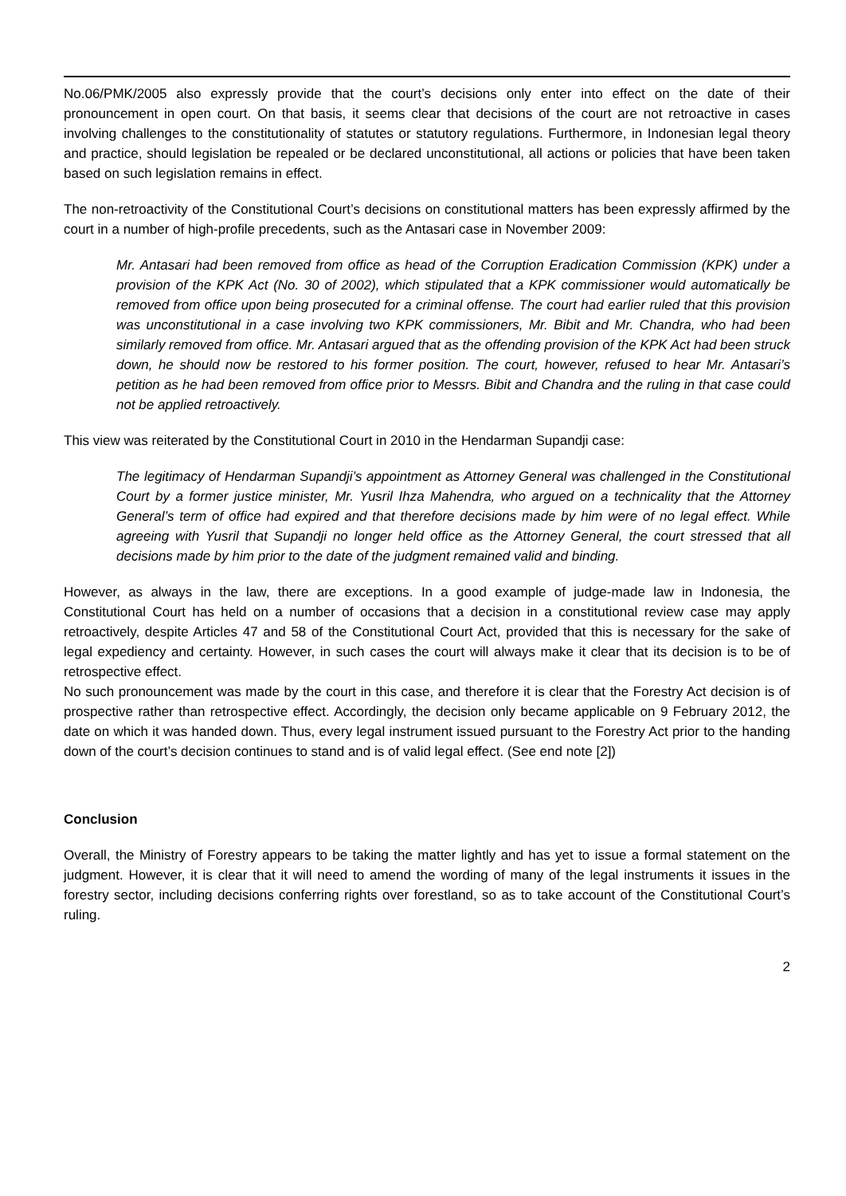No.06/PMK/2005 also expressly provide that the court’s decisions only enter into effect on the date of their pronouncement in open court. On that basis, it seems clear that decisions of the court are not retroactive in cases involving challenges to the constitutionality of statutes or statutory regulations. Furthermore, in Indonesian legal theory and practice, should legislation be repealed or be declared unconstitutional, all actions or policies that have been taken based on such legislation remains in effect.
The non-retroactivity of the Constitutional Court’s decisions on constitutional matters has been expressly affirmed by the court in a number of high-profile precedents, such as the Antasari case in November 2009:
Mr. Antasari had been removed from office as head of the Corruption Eradication Commission (KPK) under a provision of the KPK Act (No. 30 of 2002), which stipulated that a KPK commissioner would automatically be removed from office upon being prosecuted for a criminal offense. The court had earlier ruled that this provision was unconstitutional in a case involving two KPK commissioners, Mr. Bibit and Mr. Chandra, who had been similarly removed from office. Mr. Antasari argued that as the offending provision of the KPK Act had been struck down, he should now be restored to his former position. The court, however, refused to hear Mr. Antasari’s petition as he had been removed from office prior to Messrs. Bibit and Chandra and the ruling in that case could not be applied retroactively.
This view was reiterated by the Constitutional Court in 2010 in the Hendarman Supandji case:
The legitimacy of Hendarman Supandji’s appointment as Attorney General was challenged in the Constitutional Court by a former justice minister, Mr. Yusril Ihza Mahendra, who argued on a technicality that the Attorney General’s term of office had expired and that therefore decisions made by him were of no legal effect. While agreeing with Yusril that Supandji no longer held office as the Attorney General, the court stressed that all decisions made by him prior to the date of the judgment remained valid and binding.
However, as always in the law, there are exceptions. In a good example of judge-made law in Indonesia, the Constitutional Court has held on a number of occasions that a decision in a constitutional review case may apply retroactively, despite Articles 47 and 58 of the Constitutional Court Act, provided that this is necessary for the sake of legal expediency and certainty. However, in such cases the court will always make it clear that its decision is to be of retrospective effect.
No such pronouncement was made by the court in this case, and therefore it is clear that the Forestry Act decision is of prospective rather than retrospective effect. Accordingly, the decision only became applicable on 9 February 2012, the date on which it was handed down. Thus, every legal instrument issued pursuant to the Forestry Act prior to the handing down of the court’s decision continues to stand and is of valid legal effect. (See end note [2])
Conclusion
Overall, the Ministry of Forestry appears to be taking the matter lightly and has yet to issue a formal statement on the judgment. However, it is clear that it will need to amend the wording of many of the legal instruments it issues in the forestry sector, including decisions conferring rights over forestland, so as to take account of the Constitutional Court’s ruling.
2